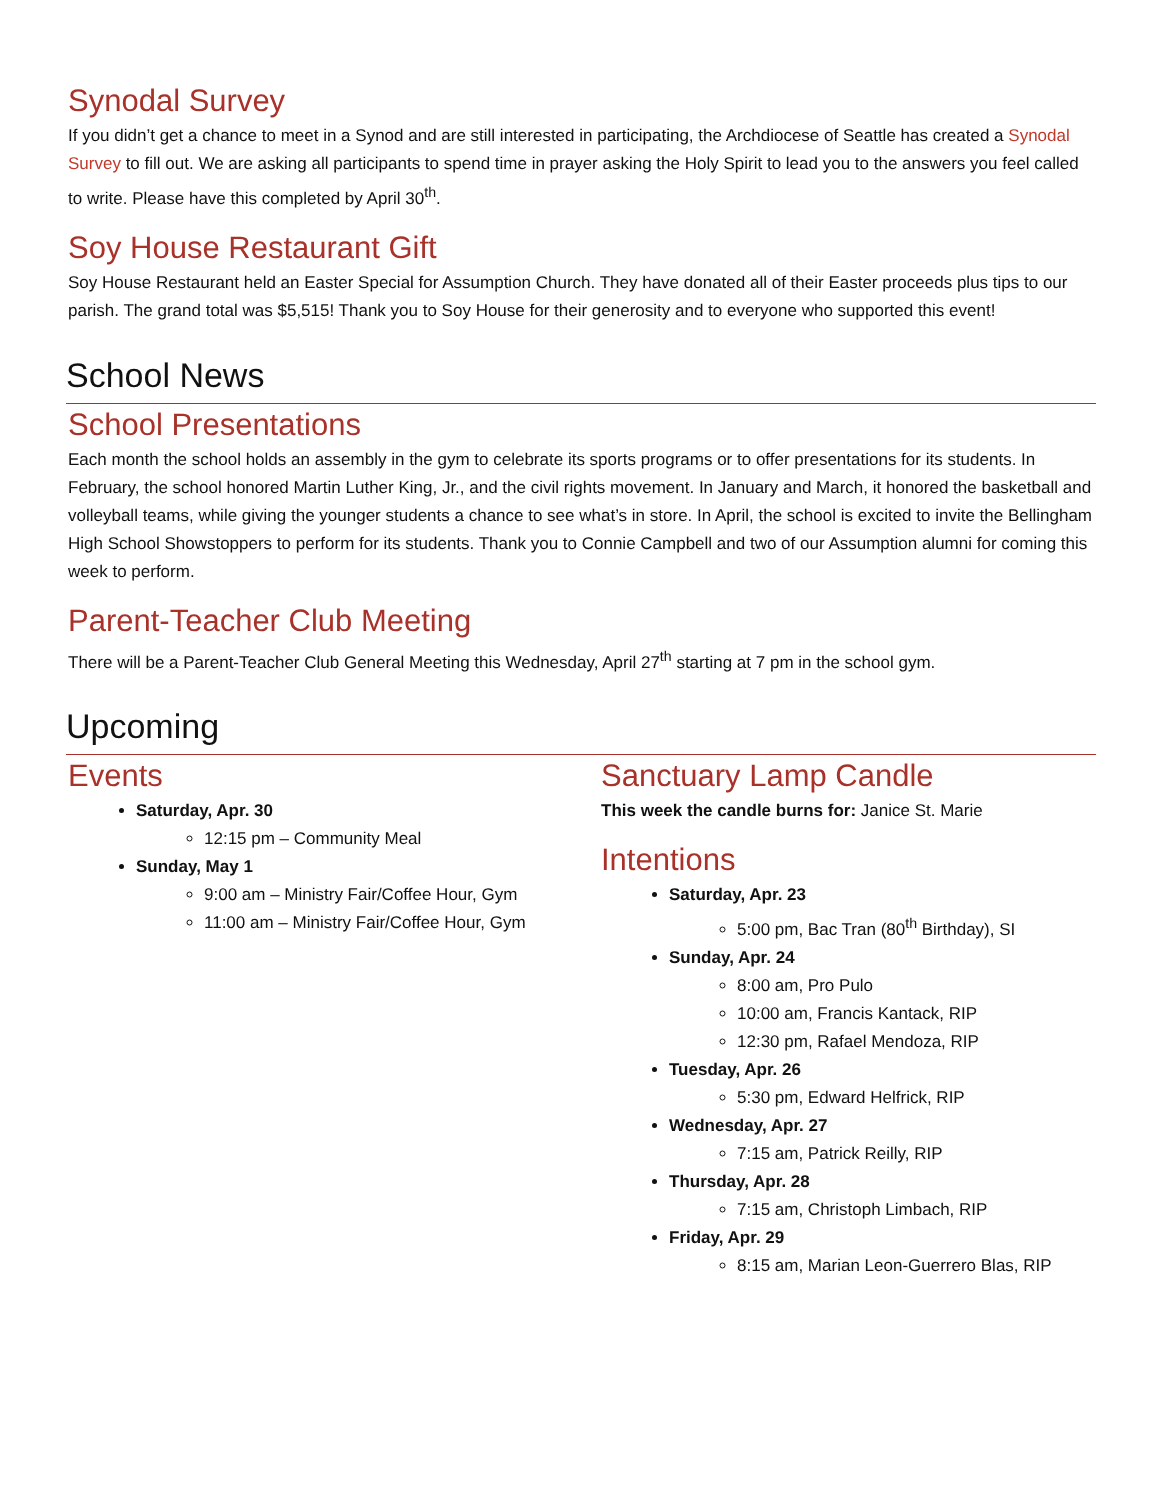Synodal Survey
If you didn’t get a chance to meet in a Synod and are still interested in participating, the Archdiocese of Seattle has created a Synodal Survey to fill out. We are asking all participants to spend time in prayer asking the Holy Spirit to lead you to the answers you feel called to write. Please have this completed by April 30<sup>th</sup>.
Soy House Restaurant Gift
Soy House Restaurant held an Easter Special for Assumption Church. They have donated all of their Easter proceeds plus tips to our parish. The grand total was $5,515! Thank you to Soy House for their generosity and to everyone who supported this event!
School News
School Presentations
Each month the school holds an assembly in the gym to celebrate its sports programs or to offer presentations for its students. In February, the school honored Martin Luther King, Jr., and the civil rights movement. In January and March, it honored the basketball and volleyball teams, while giving the younger students a chance to see what’s in store. In April, the school is excited to invite the Bellingham High School Showstoppers to perform for its students. Thank you to Connie Campbell and two of our Assumption alumni for coming this week to perform.
Parent-Teacher Club Meeting
There will be a Parent-Teacher Club General Meeting this Wednesday, April 27<sup>th</sup> starting at 7 pm in the school gym.
Upcoming
Events
Saturday, Apr. 30
12:15 pm – Community Meal
Sunday, May 1
9:00 am – Ministry Fair/Coffee Hour, Gym
11:00 am – Ministry Fair/Coffee Hour, Gym
Sanctuary Lamp Candle
This week the candle burns for: Janice St. Marie
Intentions
Saturday, Apr. 23
5:00 pm, Bac Tran (80<sup>th</sup> Birthday), SI
Sunday, Apr. 24
8:00 am, Pro Pulo
10:00 am, Francis Kantack, RIP
12:30 pm, Rafael Mendoza, RIP
Tuesday, Apr. 26
5:30 pm, Edward Helfrick, RIP
Wednesday, Apr. 27
7:15 am, Patrick Reilly, RIP
Thursday, Apr. 28
7:15 am, Christoph Limbach, RIP
Friday, Apr. 29
8:15 am, Marian Leon-Guerrero Blas, RIP